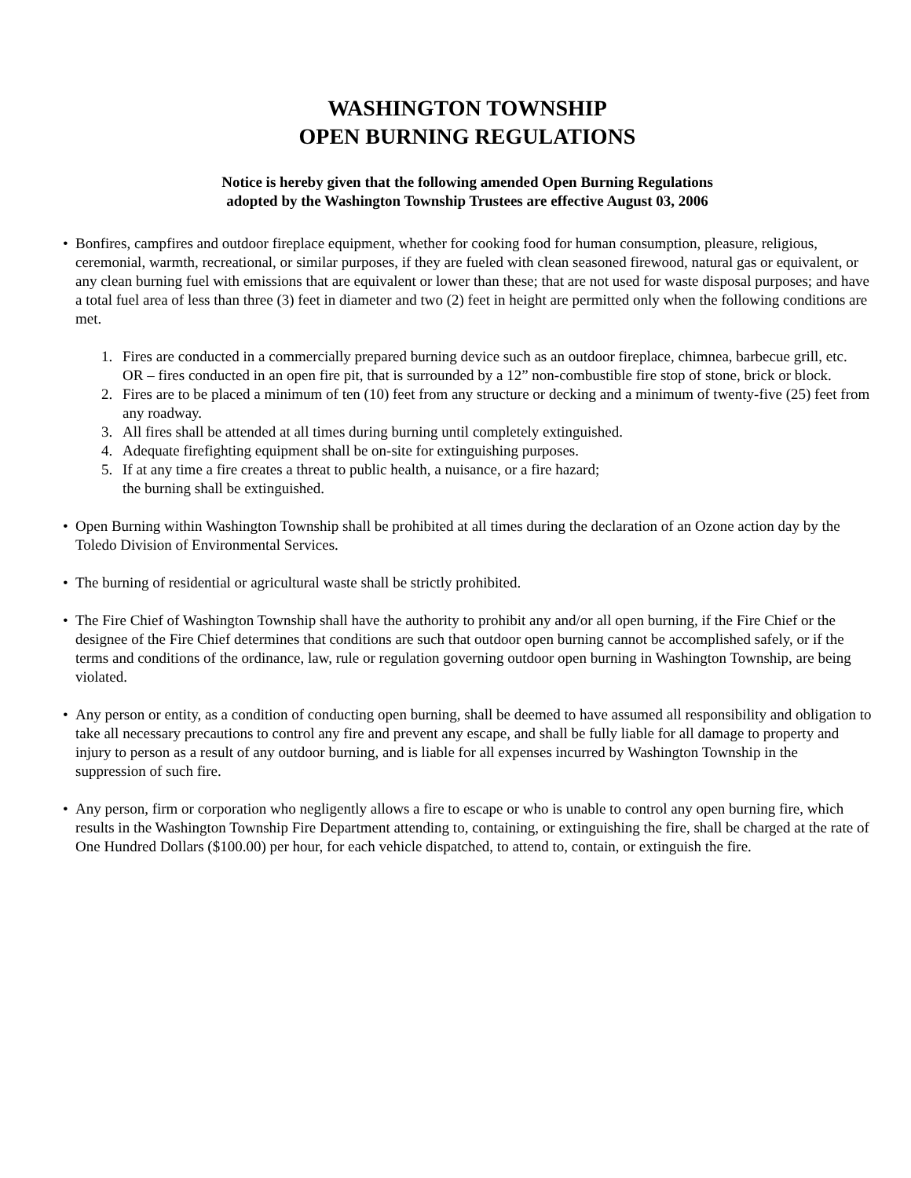WASHINGTON TOWNSHIP
OPEN BURNING REGULATIONS
Notice is hereby given that the following amended Open Burning Regulations
adopted by the Washington Township Trustees are effective August 03, 2006
• Bonfires, campfires and outdoor fireplace equipment, whether for cooking food for human consumption, pleasure, religious, ceremonial, warmth, recreational, or similar purposes, if they are fueled with clean seasoned firewood, natural gas or equivalent, or any clean burning fuel with emissions that are equivalent or lower than these; that are not used for waste disposal purposes; and have a total fuel area of less than three (3) feet in diameter and two (2) feet in height are permitted only when the following conditions are met.
1. Fires are conducted in a commercially prepared burning device such as an outdoor fireplace, chimnea, barbecue grill, etc.
OR – fires conducted in an open fire pit, that is surrounded by a 12” non-combustible fire stop of stone, brick or block.
2. Fires are to be placed a minimum of ten (10) feet from any structure or decking and a minimum of twenty-five (25) feet from any roadway.
3. All fires shall be attended at all times during burning until completely extinguished.
4. Adequate firefighting equipment shall be on-site for extinguishing purposes.
5. If at any time a fire creates a threat to public health, a nuisance, or a fire hazard;
the burning shall be extinguished.
• Open Burning within Washington Township shall be prohibited at all times during the declaration of an Ozone action day by the Toledo Division of Environmental Services.
• The burning of residential or agricultural waste shall be strictly prohibited.
• The Fire Chief of Washington Township shall have the authority to prohibit any and/or all open burning, if the Fire Chief or the designee of the Fire Chief determines that conditions are such that outdoor open burning cannot be accomplished safely, or if the terms and conditions of the ordinance, law, rule or regulation governing outdoor open burning in Washington Township, are being violated.
• Any person or entity, as a condition of conducting open burning, shall be deemed to have assumed all responsibility and obligation to take all necessary precautions to control any fire and prevent any escape, and shall be fully liable for all damage to property and injury to person as a result of any outdoor burning, and is liable for all expenses incurred by Washington Township in the suppression of such fire.
• Any person, firm or corporation who negligently allows a fire to escape or who is unable to control any open burning fire, which results in the Washington Township Fire Department attending to, containing, or extinguishing the fire, shall be charged at the rate of One Hundred Dollars ($100.00) per hour, for each vehicle dispatched, to attend to, contain, or extinguish the fire.